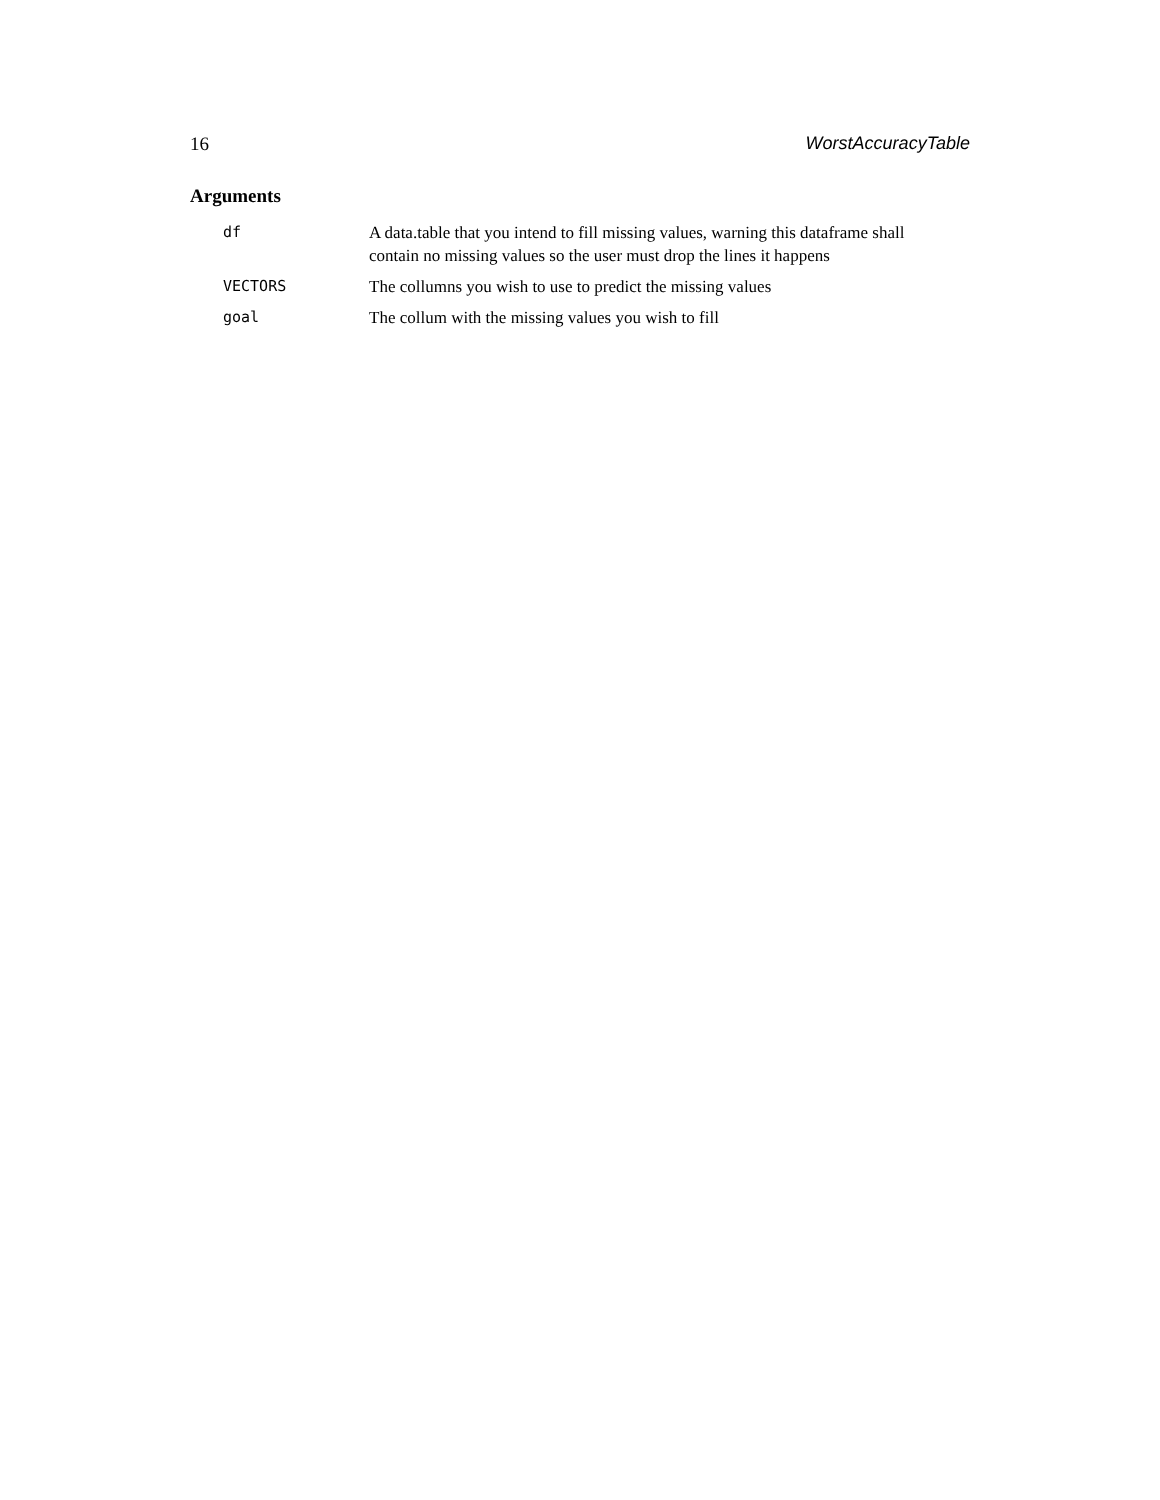16 WorstAccuracyTable
Arguments
| df | A data.table that you intend to fill missing values, warning this dataframe shall contain no missing values so the user must drop the lines it happens |
| VECTORS | The collumns you wish to use to predict the missing values |
| goal | The collum with the missing values you wish to fill |